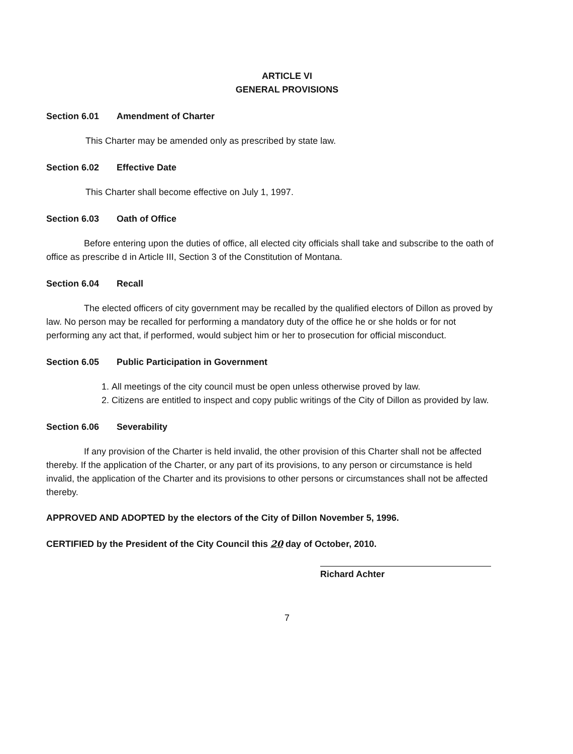ARTICLE VI
GENERAL PROVISIONS
Section 6.01 Amendment of Charter
This Charter may be amended only as prescribed by state law.
Section 6.02 Effective Date
This Charter shall become effective on July 1, 1997.
Section 6.03 Oath of Office
Before entering upon the duties of office, all elected city officials shall take and subscribe to the oath of office as prescribe d in Article III, Section 3 of the Constitution of Montana.
Section 6.04 Recall
The elected officers of city government may be recalled by the qualified electors of Dillon as proved by law. No person may be recalled for performing a mandatory duty of the office he or she holds or for not performing any act that, if performed, would subject him or her to prosecution for official misconduct.
Section 6.05 Public Participation in Government
1. All meetings of the city council must be open unless otherwise proved by law.
2. Citizens are entitled to inspect and copy public writings of the City of Dillon as provided by law.
Section 6.06 Severability
If any provision of the Charter is held invalid, the other provision of this Charter shall not be affected thereby. If the application of the Charter, or any part of its provisions, to any person or circumstance is held invalid, the application of the Charter and its provisions to other persons or circumstances shall not be affected thereby.
APPROVED AND ADOPTED by the electors of the City of Dillon November 5, 1996.
CERTIFIED by the President of the City Council this 20 day of October, 2010.
Richard Achter
7